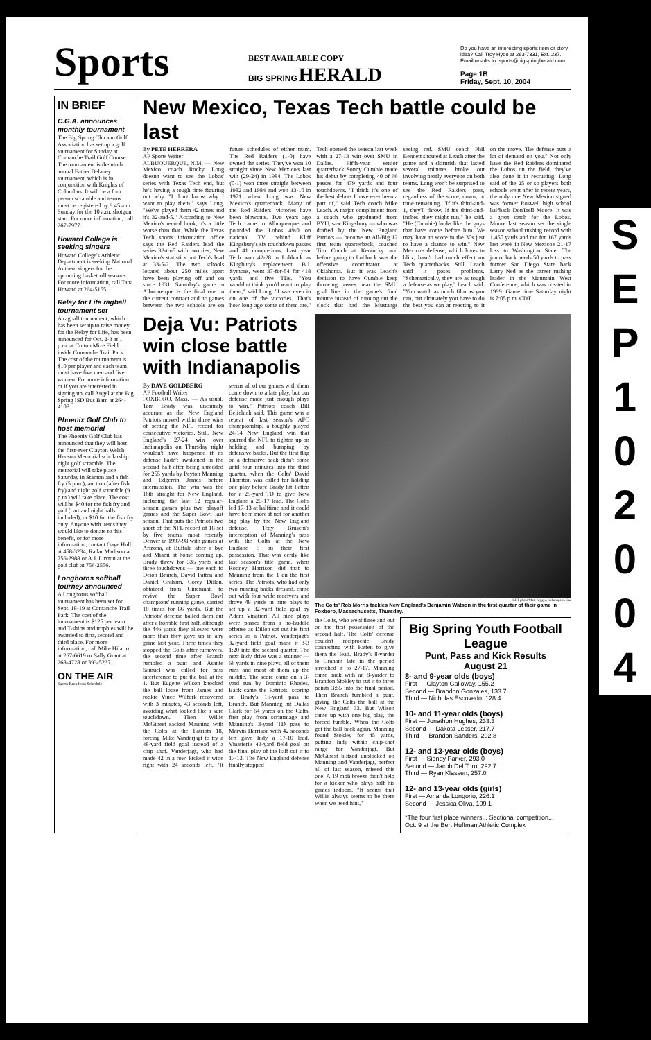Sports
BEST AVAILABLE COPY
BIG SPRING HERALD
Do you have an interesting sports item or story idea? Call Troy Hyde at 263-7331, Ext. 237. Email results to: sports@bigspringherald.com
Page 1B
Friday, Sept. 10, 2004
IN BRIEF
C.G.A. announces monthly tournament
The Big Spring Chicano Golf Association has set up a golf tournament for Sunday at Comanche Trail Golf Course. The tournament is the ninth annual Father Delaney tournament, which is in conjunction with Knights of Columbus. It will be a four person scramble and teams must be registered by 9:45 a.m. Sunday for the 10 a.m. shotgun start. For more information, call 267-7977.
Howard College is seeking singers
Howard College's Athletic Department is seeking National Anthem singers for the upcoming basketball seasons. For more information, call Tana Howard at 264-5155.
Relay for Life ragball tournament set
A ragball tournament, which has been set up to raise money for the Relay for Life, has been announced for Oct. 2-3 at 1 p.m. at Cotton Mize Field inside Comanche Trail Park. The cost of the tournament is $10 per player and each team must have five men and five women. For more information or if you are interested in signing up, call Angel at the Big Spring ISD Bus Barn at 264-4108.
Phoenix Golf Club to host memorial
The Phoenix Golf Club has announced that they will host the first-ever Clayton Welch Henson Memorial scholarship night golf scramble. The memorial will take place Saturday in Stanton and a fish fry (5 p.m.), auction (after fish fry) and night golf scramble (9 p.m.) will take place. The cost will be $40 for the fish fry and golf (cart and night balls included), or $10 for the fish fry only. Anyone with items they would like to donate to this benefit, or for more information, contact Gaye Hull at 458-3234, Radar Madison at 756-2988 or A.J. Luxton at the golf club at 756-2556.
Longhorns softball tourney announced
A Longhorns softball tournament has been set for Sept. 18-19 at Comanche Trail Park. The cost of the tournament is $125 per team and T-shirts and trophies will be awarded to first, second and third place. For more information, call Mike Hilario at 267-6619 or Sally Grant at 268-4728 or 393-5237.
ON THE AIR
Sports Broadcast Schedule
New Mexico, Texas Tech battle could be last
By PETE HERRERA
AP Sports Writer
ALBUQUERQUE, N.M. — New Mexico coach Rocky Long doesn't want to see the Lobos' series with Texas Tech end, but he's having a tough time figuring out why. "I don't know why I want to play them," says Long. "We've played them 42 times and it's 32-and-5." According to New Mexico's record book, it's a little worse than that. While the Texas Tech sports information office says the Red Raiders lead the series 32-to-5 with two ties, New Mexico's statistics put Tech's lead at 33-5-2. The two schools located about 250 miles apart have been playing off and on since 1931. Saturday's game in Albuquerque is the final one in the current contract and no games between the two schools are on future schedules of either team. The Red Raiders (1-0) have owned the series. They've won 10 straight since New Mexico's last win (29-24) in 1984. The Lobos (0-1) won three straight between 1982 and 1984 and won 13-10 in 1971 when Long was New Mexico's quarterback. Many of the Red Raiders' victories have been blowouts. Two years ago Tech came to Albuquerque and pounded the Lobos 49-0 on national TV behind Kliff Kingsbury's six touchdown passes and 41 completions. Last year Tech won 42-28 in Lubbock as Kingbury's replacement, B.J. Symons, went 37-for-54 for 418 yards and five TDs. "You wouldn't think you'd want to play them," said Long. "I was even in on one of the victories. That's how long ago some of them are." Tech opened the season last week with a 27-13 win over SMU in Dallas. Fifth-year senior quarterback Sonny Cumbie made his debut by completing 40 of 66 passes for 479 yards and four touchdowns. "I think it's one of the best debuts I have ever been a part of," said Tech coach Mike Leach. A major compliment from a coach who graduated from BYU, saw Kingsbury — who was drafted by the New England Patriots — become an All-Big 12 first team quarterback, coached Tim Couch at Kentucky and before going to Lubbock was the offensive coordinator at Oklahoma. But it was Leach's decision to have Cumbie keep throwing passes near the SMU goal line in the game's final minute instead of running out the clock that had the Mustangs seeing red. SMU coach Phil Bennett shouted at Leach after the game and a skirmish that lasted several minutes broke out involving nearly everyone on both teams. Long won't be surprised to see the Red Raiders pass, regardless of the score, down, or time remaining. "If it's third-and-1, they'll throw. If it's third-and-inches, they might run," he said. "He (Cumbie) looks like the guys that have come before him. We may have to score in the 30s just to have a chance to win." New Mexico's defense, which loves to blitz, hasn't had much effect on Tech quarterbacks. Still, Leach said it poses problems. "Schematically, they are as tough a defense as we play," Leach said. "You watch as much film as you can, but ultimately you have to do the best you can at reacting to it on the move. The defense puts a lot of demand on you." Not only have the Red Raiders dominated the Lobos on the field, they've also done it in recruiting. Long said of the 25 or so players both schools went after in recent years, the only one New Mexico signed was former Roswell high school halfback DonTrell Moore. It was a great catch for the Lobos. Moore last season set the single season school rushing record with 1,450 yards and ran for 167 yards last week in New Mexico's 21-17 loss to Washington State. The junior back needs 50 yards to pass former San Diego State back Larry Ned as the career rushing leader in the Mountain West Conference, which was created in 1999. Game time Saturday night is 7:05 p.m. CDT.
Deja Vu: Patriots win close battle with Indianapolis
By DAVE GOLDBERG
AP Football Writer
FOXBORO, Mass. — As usual, Tom Brady was uncannily accurate as the New England Patriots moved within three wins of setting the NFL record for consecutive victories. Still, New England's 27-24 win over Indianapolis on Thursday night wouldn't have happened if its defense hadn't awakened in the second half after being shredded for 255 yards by Peyton Manning and Edgerrin James before intermission. The win was the 16th straight for New England, including the last 12 regular-season games plus two playoff games and the Super Bowl last season. That puts the Patriots two short of the NFL record of 18 set by five teams, most recently Denver in 1997-98 with games at Arizona, at Buffalo after a bye and Miami at home coming up. Brady threw for 335 yards and three touchdowns — one each to Deion Branch, David Patten and Daniel Graham. Corey Dillon, obtained from Cincinnati to revive the Super Bowl champions' running game, carried 16 times for 86 yards. But the Patriots' defense bailed them out after a horrible first half, although the 446 yards they allowed were more than they gave up in any game last year. Three times they stopped the Colts after turnovers, the second time after Branch fumbled a punt and Asante Samuel was called for pass interference to put the ball at the 1. But Eugene Wilson knocked the ball loose from James and rookie Vince Wilfork recovered with 3 minutes, 43 seconds left, avoiding what looked like a sure touchdown. Then Willie McGinest sacked Manning with the Colts at the Patriots 18, forcing Mike Vanderjagt to try a 48-yard field goal instead of a chip shot. Vanderjagt, who had made 42 in a row, kicked it wide right with 24 seconds left. "It seems all of our games with them come down to a late play, but our defense made just enough plays to win," Patriots coach Bill Belichick said. This game was a repeat of last season's AFC championship, a toughly played 24-14 New England win that spurred the NFL to tighten up on holding and bumping by defensive backs. But the first flag on a defensive back didn't come until four minutes into the third quarter, when the Colts' David Thornton was called for holding one play before Brady hit Patten for a 25-yard TD to give New England a 20-17 lead. The Colts led 17-13 at halftime and it could have been more if not for another big play by the New England defense, Tedy Bruschi's interception of Manning's pass with the Colts at the New England 6 on their first possession. That was eerily like last season's title game, when Rodney Harrison did that to Manning from the 1 on the first series. The Patriots, who had only two running backs dressed, came out with four wide receivers and drove 48 yards in nine plays to set up a 32-yard field goal by Adam Vinatieri. All nine plays were passes from a no-huddle offense as Dillon sat out his first series as a Patriot. Vanderjagt's 32-yard field goal made it 3-3 1:20 into the second quarter. The next Indy drive was a stunner — 66 yards in nine plays, all of them runs and most of them up the middle. The score came on a 3-yard run by Dominic Rhodes. Back came the Patriots, scoring on Brady's 16-yard pass to Branch. But Manning hit Dallas Clark for 64 yards on the Colts' first play from scrimmage and Manning's 3-yard TD pass to Marvin Harrison with 42 seconds left gave Indy a 17-10 lead. Vinatieri's 43-yard field goal on the final play of the half cut it to 17-13. The New England defense finally stopped
KRT photo/Matt Kryger, Indianapolis Star
The Colts' Rob Morris tackles New England's Benjamin Watson in the first quarter of their game in Foxboro, Massachusetts, Thursday.
the Colts, who went three and out on the first possession of the second half. The Colts' defense couldn't reciprocate, Brady connecting with Patten to give them the lead. Brady's 8-yarder to Graham late in the period stretched it to 27-17. Manning came back with an 8-yarder to Brandon Stokley to cut it to three points 3:55 into the final period. Then Branch fumbled a punt, giving the Colts the ball at the New England 33. But Wilson came up with one big play, the forced fumble. When the Colts got the ball back again, Manning found Stokley for 45 yards, putting Indy within chip-shot range for Vanderjagt. But McGinest blitzed unblocked on Manning and Vanderjagt, perfect all of last season, missed this one. A 19 mph breeze didn't help for a kicker who plays half his games indoors. "It seems that Willie always seems to be there when we need him,"
Big Spring Youth Football League
Punt, Pass and Kick Results
August 21
8- and 9-year olds (boys)
First — Clayton Galloway, 155.2
Second — Brandon Gonzales, 133.7
Third — Nicholas Escovedo, 128.4
10- and 11-year olds (boys)
First — Jonathon Hughes, 233.3
Second — Dakota Lesser, 217.7
Third — Brandon Sanders, 202.8
12- and 13-year olds (boys)
First — Sidney Parker, 293.0
Second — Jacob Del Toro, 292.7
Third — Ryan Klassen, 257.0
12- and 13-year olds (girls)
First — Amanda Longorio, 226.1
Second — Jessica Oliva, 109.1
*The four first place winners... Sectional competition... Oct. 9 at the Bert Huffman Athletic Complex
S E P 1 0 2 0 0 4